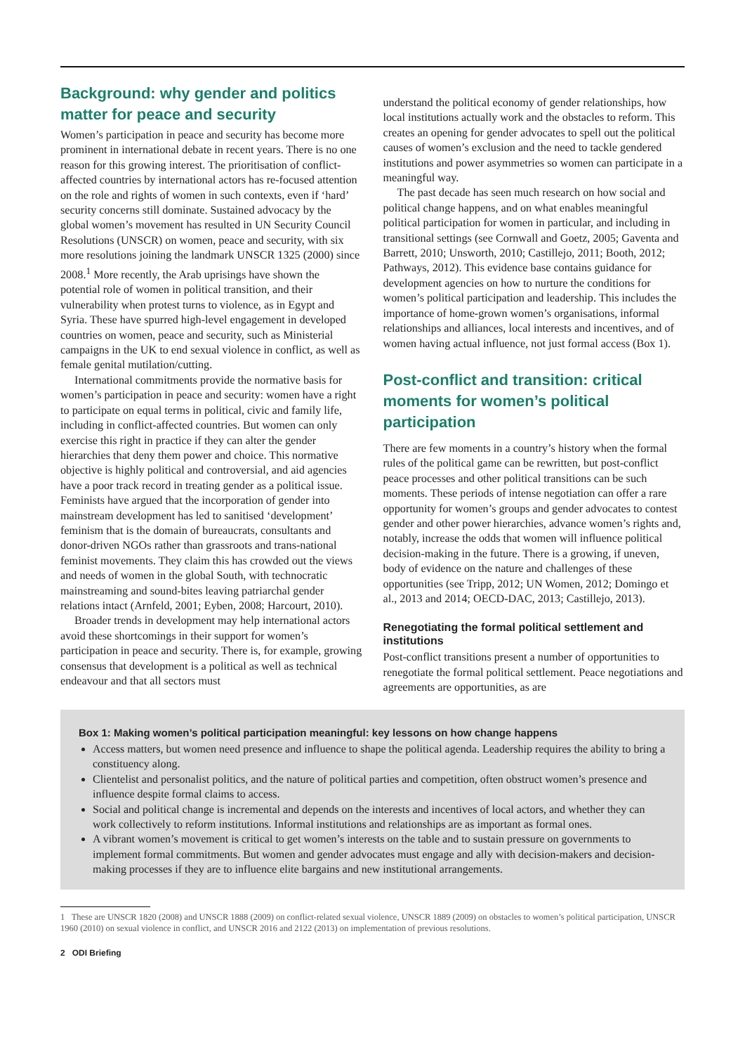Background: why gender and politics matter for peace and security
Women’s participation in peace and security has become more prominent in international debate in recent years. There is no one reason for this growing interest. The prioritisation of conflict-affected countries by international actors has re-focused attention on the role and rights of women in such contexts, even if ‘hard’ security concerns still dominate. Sustained advocacy by the global women’s movement has resulted in UN Security Council Resolutions (UNSCR) on women, peace and security, with six more resolutions joining the landmark UNSCR 1325 (2000) since 2008.<sup>1</sup> More recently, the Arab uprisings have shown the potential role of women in political transition, and their vulnerability when protest turns to violence, as in Egypt and Syria. These have spurred high-level engagement in developed countries on women, peace and security, such as Ministerial campaigns in the UK to end sexual violence in conflict, as well as female genital mutilation/cutting.
International commitments provide the normative basis for women’s participation in peace and security: women have a right to participate on equal terms in political, civic and family life, including in conflict-affected countries. But women can only exercise this right in practice if they can alter the gender hierarchies that deny them power and choice. This normative objective is highly political and controversial, and aid agencies have a poor track record in treating gender as a political issue. Feminists have argued that the incorporation of gender into mainstream development has led to sanitised ‘development’ feminism that is the domain of bureaucrats, consultants and donor-driven NGOs rather than grassroots and trans-national feminist movements. They claim this has crowded out the views and needs of women in the global South, with technocratic mainstreaming and sound-bites leaving patriarchal gender relations intact (Arnfeld, 2001; Eyben, 2008; Harcourt, 2010).
Broader trends in development may help international actors avoid these shortcomings in their support for women’s participation in peace and security. There is, for example, growing consensus that development is a political as well as technical endeavour and that all sectors must
understand the political economy of gender relationships, how local institutions actually work and the obstacles to reform. This creates an opening for gender advocates to spell out the political causes of women’s exclusion and the need to tackle gendered institutions and power asymmetries so women can participate in a meaningful way.
The past decade has seen much research on how social and political change happens, and on what enables meaningful political participation for women in particular, and including in transitional settings (see Cornwall and Goetz, 2005; Gaventa and Barrett, 2010; Unsworth, 2010; Castillejo, 2011; Booth, 2012; Pathways, 2012). This evidence base contains guidance for development agencies on how to nurture the conditions for women’s political participation and leadership. This includes the importance of home-grown women’s organisations, informal relationships and alliances, local interests and incentives, and of women having actual influence, not just formal access (Box 1).
Post-conflict and transition: critical moments for women’s political participation
There are few moments in a country’s history when the formal rules of the political game can be rewritten, but post-conflict peace processes and other political transitions can be such moments. These periods of intense negotiation can offer a rare opportunity for women’s groups and gender advocates to contest gender and other power hierarchies, advance women’s rights and, notably, increase the odds that women will influence political decision-making in the future. There is a growing, if uneven, body of evidence on the nature and challenges of these opportunities (see Tripp, 2012; UN Women, 2012; Domingo et al., 2013 and 2014; OECD-DAC, 2013; Castillejo, 2013).
Renegotiating the formal political settlement and institutions
Post-conflict transitions present a number of opportunities to renegotiate the formal political settlement. Peace negotiations and agreements are opportunities, as are
Box 1: Making women’s political participation meaningful: key lessons on how change happens
Access matters, but women need presence and influence to shape the political agenda. Leadership requires the ability to bring a constituency along.
Clientelist and personalist politics, and the nature of political parties and competition, often obstruct women’s presence and influence despite formal claims to access.
Social and political change is incremental and depends on the interests and incentives of local actors, and whether they can work collectively to reform institutions. Informal institutions and relationships are as important as formal ones.
A vibrant women’s movement is critical to get women’s interests on the table and to sustain pressure on governments to implement formal commitments. But women and gender advocates must engage and ally with decision-makers and decision-making processes if they are to influence elite bargains and new institutional arrangements.
1 These are UNSCR 1820 (2008) and UNSCR 1888 (2009) on conflict-related sexual violence, UNSCR 1889 (2009) on obstacles to women’s political participation, UNSCR 1960 (2010) on sexual violence in conflict, and UNSCR 2016 and 2122 (2013) on implementation of previous resolutions.
2 ODI Briefing